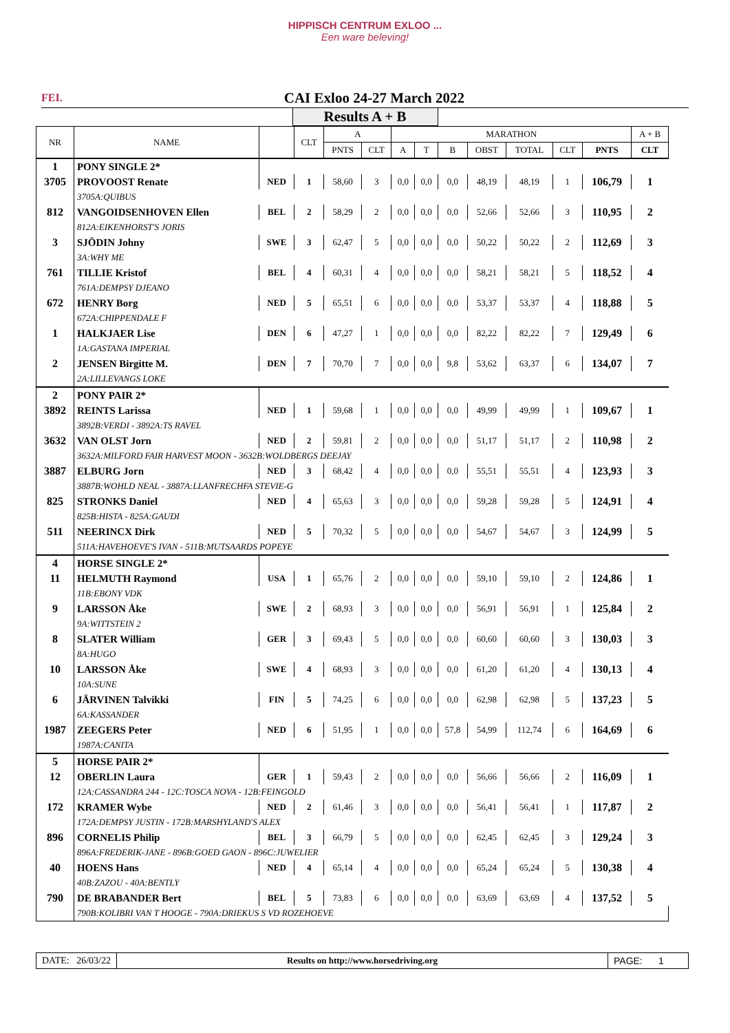HIPPISCH CENTRUM EXLOO ...
Een ware beleving!
FEI.
CAI Exloo 24-27 March 2022
Results A + B
| NR | NAME | | CLT | A | | MARATHON | | | | | | | A + B |
| --- | --- | --- | --- | --- | --- | --- | --- | --- | --- | --- | --- | --- | --- |
| | | | | PNTS | CLT | A | T | B | OBST | TOTAL | CLT | PNTS | CLT |
| 1 | PONY SINGLE 2* | | | | | | | | | | | | |
| 3705 | PROVOOST Renate | NED | 1 | 58,60 | 3 | 0,0 | 0,0 | 0,0 | 48,19 | 48,19 | 1 | 106,79 | 1 |
| | 3705A:QUIBUS | | | | | | | | | | | | |
| 812 | VANGOIDSENHOVEN Ellen | BEL | 2 | 58,29 | 2 | 0,0 | 0,0 | 0,0 | 52,66 | 52,66 | 3 | 110,95 | 2 |
| | 812A:EIKENHORST'S JORIS | | | | | | | | | | | | |
| 3 | SJÖDIN Johny | SWE | 3 | 62,47 | 5 | 0,0 | 0,0 | 0,0 | 50,22 | 50,22 | 2 | 112,69 | 3 |
| | 3A:WHY ME | | | | | | | | | | | | |
| 761 | TILLIE Kristof | BEL | 4 | 60,31 | 4 | 0,0 | 0,0 | 0,0 | 58,21 | 58,21 | 5 | 118,52 | 4 |
| | 761A:DEMPSY DJEANO | | | | | | | | | | | | |
| 672 | HENRY Borg | NED | 5 | 65,51 | 6 | 0,0 | 0,0 | 0,0 | 53,37 | 53,37 | 4 | 118,88 | 5 |
| | 672A:CHIPPENDALE F | | | | | | | | | | | | |
| 1 | HALKJAER Lise | DEN | 6 | 47,27 | 1 | 0,0 | 0,0 | 0,0 | 82,22 | 82,22 | 7 | 129,49 | 6 |
| | 1A:GASTANA IMPERIAL | | | | | | | | | | | | |
| 2 | JENSEN Birgitte M. | DEN | 7 | 70,70 | 7 | 0,0 | 0,0 | 9,8 | 53,62 | 63,37 | 6 | 134,07 | 7 |
| | 2A:LILLEVANGS LOKE | | | | | | | | | | | | |
| 2 | PONY PAIR 2* | | | | | | | | | | | | |
| 3892 | REINTS Larissa | NED | 1 | 59,68 | 1 | 0,0 | 0,0 | 0,0 | 49,99 | 49,99 | 1 | 109,67 | 1 |
| | 3892B:VERDI - 3892A:TS RAVEL | | | | | | | | | | | | |
| 3632 | VAN OLST Jorn | NED | 2 | 59,81 | 2 | 0,0 | 0,0 | 0,0 | 51,17 | 51,17 | 2 | 110,98 | 2 |
| | 3632A:MILFORD FAIR HARVEST MOON - 3632B:WOLDBERGS DEEJAY | | | | | | | | | | | | |
| 3887 | ELBURG Jorn | NED | 3 | 68,42 | 4 | 0,0 | 0,0 | 0,0 | 55,51 | 55,51 | 4 | 123,93 | 3 |
| | 3887B:WOHLD NEAL - 3887A:LLANFRECHFA STEVIE-G | | | | | | | | | | | | |
| 825 | STRONKS Daniel | NED | 4 | 65,63 | 3 | 0,0 | 0,0 | 0,0 | 59,28 | 59,28 | 5 | 124,91 | 4 |
| | 825B:HISTA - 825A:GAUDI | | | | | | | | | | | | |
| 511 | NEERINCX Dirk | NED | 5 | 70,32 | 5 | 0,0 | 0,0 | 0,0 | 54,67 | 54,67 | 3 | 124,99 | 5 |
| | 511A:HAVEHOEVE'S IVAN - 511B:MUTSAARDS POPEYE | | | | | | | | | | | | |
| 4 | HORSE SINGLE 2* | | | | | | | | | | | | |
| 11 | HELMUTH Raymond | USA | 1 | 65,76 | 2 | 0,0 | 0,0 | 0,0 | 59,10 | 59,10 | 2 | 124,86 | 1 |
| | 11B:EBONY VDK | | | | | | | | | | | | |
| 9 | LARSSON Åke | SWE | 2 | 68,93 | 3 | 0,0 | 0,0 | 0,0 | 56,91 | 56,91 | 1 | 125,84 | 2 |
| | 9A:WITTSTEIN 2 | | | | | | | | | | | | |
| 8 | SLATER William | GER | 3 | 69,43 | 5 | 0,0 | 0,0 | 0,0 | 60,60 | 60,60 | 3 | 130,03 | 3 |
| | 8A:HUGO | | | | | | | | | | | | |
| 10 | LARSSON Åke | SWE | 4 | 68,93 | 3 | 0,0 | 0,0 | 0,0 | 61,20 | 61,20 | 4 | 130,13 | 4 |
| | 10A:SUNE | | | | | | | | | | | | |
| 6 | JÄRVINEN Talvikki | FIN | 5 | 74,25 | 6 | 0,0 | 0,0 | 0,0 | 62,98 | 62,98 | 5 | 137,23 | 5 |
| | 6A:KASSANDER | | | | | | | | | | | | |
| 1987 | ZEEGERS Peter | NED | 6 | 51,95 | 1 | 0,0 | 0,0 | 57,8 | 54,99 | 112,74 | 6 | 164,69 | 6 |
| | 1987A:CANITA | | | | | | | | | | | | |
| 5 | HORSE PAIR 2* | | | | | | | | | | | | |
| 12 | OBERLIN Laura | GER | 1 | 59,43 | 2 | 0,0 | 0,0 | 0,0 | 56,66 | 56,66 | 2 | 116,09 | 1 |
| | 12A:CASSANDRA 244 - 12C:TOSCA NOVA - 12B:FEINGOLD | | | | | | | | | | | | |
| 172 | KRAMER Wybe | NED | 2 | 61,46 | 3 | 0,0 | 0,0 | 0,0 | 56,41 | 56,41 | 1 | 117,87 | 2 |
| | 172A:DEMPSY JUSTIN - 172B:MARSHYLAND'S ALEX | | | | | | | | | | | | |
| 896 | CORNELIS Philip | BEL | 3 | 66,79 | 5 | 0,0 | 0,0 | 0,0 | 62,45 | 62,45 | 3 | 129,24 | 3 |
| | 896A:FREDERIK-JANE - 896B:GOED GAON - 896C:JUWELIER | | | | | | | | | | | | |
| 40 | HOENS Hans | NED | 4 | 65,14 | 4 | 0,0 | 0,0 | 0,0 | 65,24 | 65,24 | 5 | 130,38 | 4 |
| | 40B:ZAZOU - 40A:BENTLY | | | | | | | | | | | | |
| 790 | DE BRABANDER Bert | BEL | 5 | 73,83 | 6 | 0,0 | 0,0 | 0,0 | 63,69 | 63,69 | 4 | 137,52 | 5 |
| | 790B:KOLIBRI VAN T HOOGE - 790A:DRIEKUS S VD ROZEHOEVE | | | | | | | | | | | | |
DATE: 26/03/22 Results on http://www.horsedriving.org
PAGE: 1